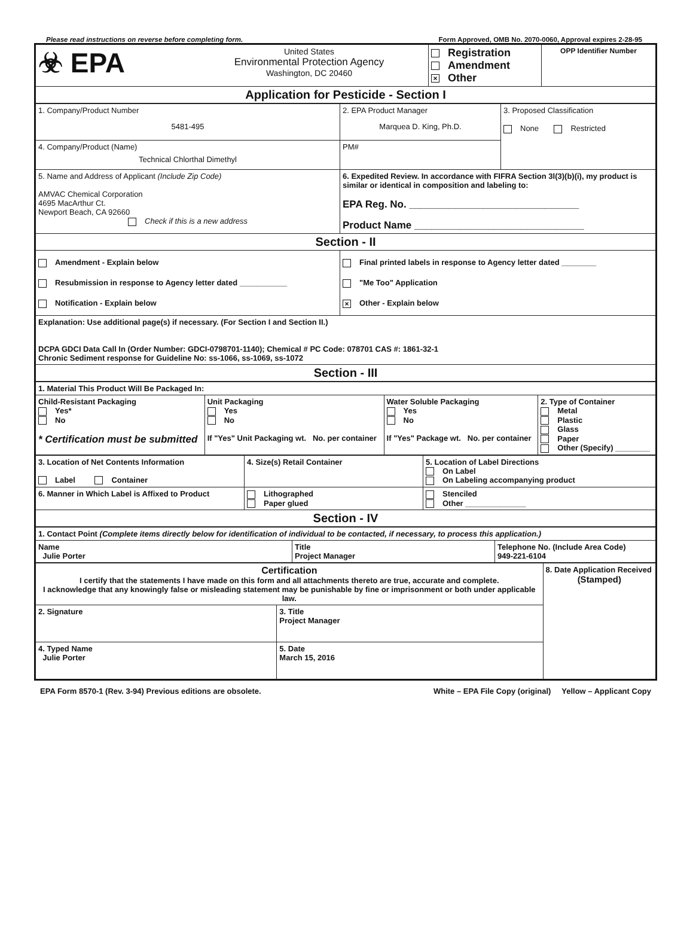Please read instructions on reverse before completing form. Form Approved, OMB No. 2070-0060, Approval expires 2-28-95
| ☣ EPA | United States Environmental Protection Agency Washington, DC 20460 | Registration Amendment × Other | OPP Identifier Number |
| Application for Pesticide - Section I | | | |
| 1. Company/Product Number 5481-495 | 2. EPA Product Manager Marquea D. King, Ph.D. | 3. Proposed Classification None Restricted |
| 4. Company/Product (Name) Technical Chlorthal Dimethyl | PM# | |
| 5. Name and Address of Applicant (Include Zip Code) AMVAC Chemical Corporation 4695 MacArthur Ct. Newport Beach, CA 92660 Check if this is a new address | 6. Expedited Review. In accordance with FIFRA Section 3l(3)(b)(i), my product is similar or identical in composition and labeling to: EPA Reg. No. ______________________________ Product Name ______________________________ | |
| Section - II | | |
| Amendment - Explain below Resubmission in response to Agency letter dated ___________ Notification - Explain below | Final printed labels in response to Agency letter dated ________ "Me Too" Application × Other - Explain below | |
| Explanation: Use additional page(s) if necessary. (For Section I and Section II.) DCPA GDCI Data Call In (Order Number: GDCI-0798701-1140); Chemical # PC Code: 078701 CAS #: 1861-32-1 Chronic Sediment response for Guideline No: ss-1066, ss-1069, ss-1072 | | |
| Section - III | | |
| 1. Material This Product Will Be Packaged In: | | | |
| Child-Resistant Packaging Yes* No * Certification must be submitted | Unit Packaging Yes No If "Yes" Unit Packaging wt. No. per container | Water Soluble Packaging Yes No If "Yes" Package wt. No. per container | 2. Type of Container Metal Plastic Glass Paper Other (Specify) ________ |
| 3. Location of Net Contents Information Label Container | 4. Size(s) Retail Container | 5. Location of Label Directions On Label On Labeling accompanying product |
| 6. Manner in Which Label is Affixed to Product | Lithographed Paper glued | Stenciled Other ______________ |
| Section - IV | | |
| 1. Contact Point (Complete items directly below for identification of individual to be contacted, if necessary, to process this application.) | | |
| Name Julie Porter | Title Project Manager | Telephone No. (Include Area Code) 949-221-6104 |
| Certification I certify that the statements I have made on this form and all attachments thereto are true, accurate and complete. I acknowledge that any knowingly false or misleading statement may be punishable by fine or imprisonment or both under applicable law. | | 8. Date Application Received (Stamped) |
| 2. Signature | 3. Title Project Manager | |
| 4. Typed Name Julie Porter | 5. Date March 15, 2016 | |
EPA Form 8570-1 (Rev. 3-94) Previous editions are obsolete. White – EPA File Copy (original) Yellow – Applicant Copy